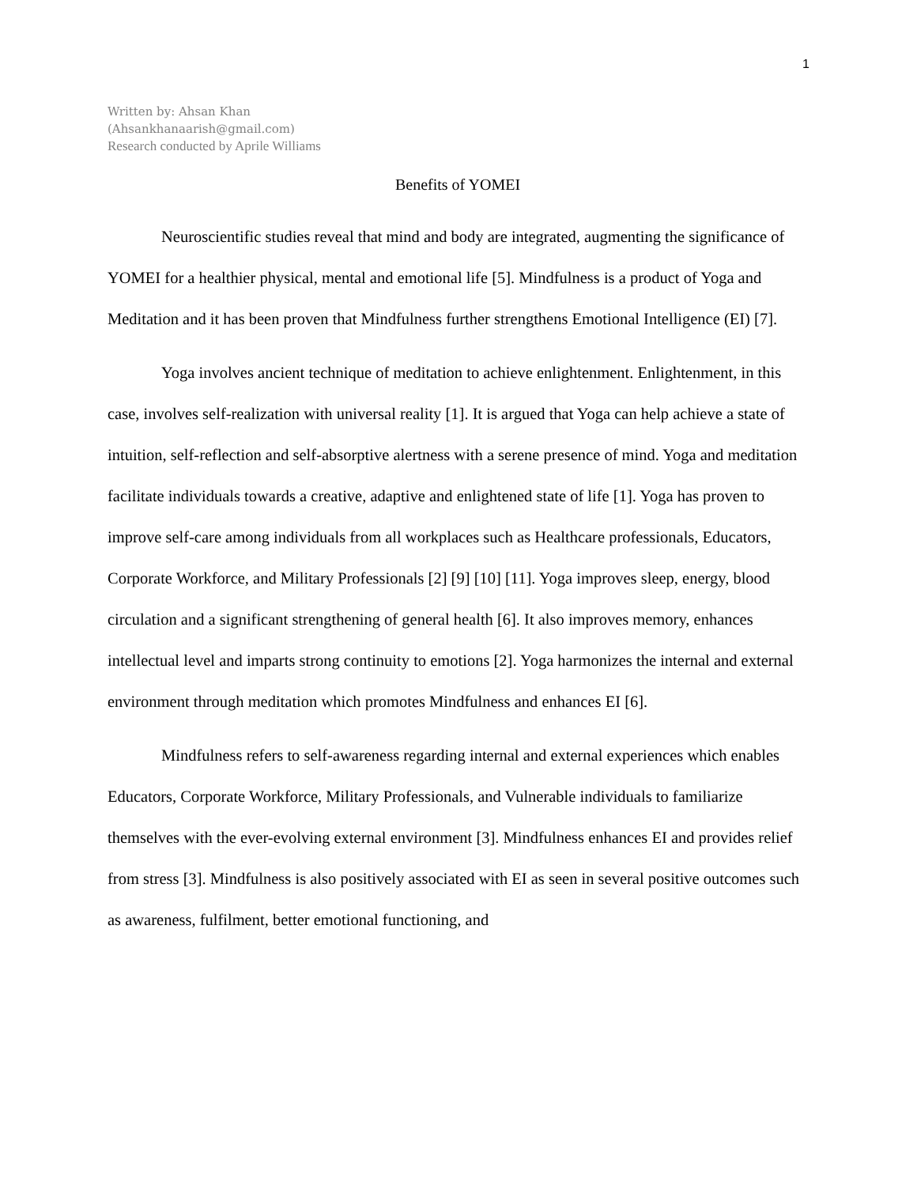1
Written by: Ahsan Khan
(Ahsankhanaarish@gmail.com)
Research conducted by Aprile Williams
Benefits of YOMEI
Neuroscientific studies reveal that mind and body are integrated, augmenting the significance of YOMEI for a healthier physical, mental and emotional life [5]. Mindfulness is a product of Yoga and Meditation and it has been proven that Mindfulness further strengthens Emotional Intelligence (EI) [7].
Yoga involves ancient technique of meditation to achieve enlightenment. Enlightenment, in this case, involves self-realization with universal reality [1]. It is argued that Yoga can help achieve a state of intuition, self-reflection and self-absorptive alertness with a serene presence of mind. Yoga and meditation facilitate individuals towards a creative, adaptive and enlightened state of life [1]. Yoga has proven to improve self-care among individuals from all workplaces such as Healthcare professionals, Educators, Corporate Workforce, and Military Professionals [2] [9] [10] [11]. Yoga improves sleep, energy, blood circulation and a significant strengthening of general health [6]. It also improves memory, enhances intellectual level and imparts strong continuity to emotions [2]. Yoga harmonizes the internal and external environment through meditation which promotes Mindfulness and enhances EI [6].
Mindfulness refers to self-awareness regarding internal and external experiences which enables Educators, Corporate Workforce, Military Professionals, and Vulnerable individuals to familiarize themselves with the ever-evolving external environment [3]. Mindfulness enhances EI and provides relief from stress [3]. Mindfulness is also positively associated with EI as seen in several positive outcomes such as awareness, fulfilment, better emotional functioning, and